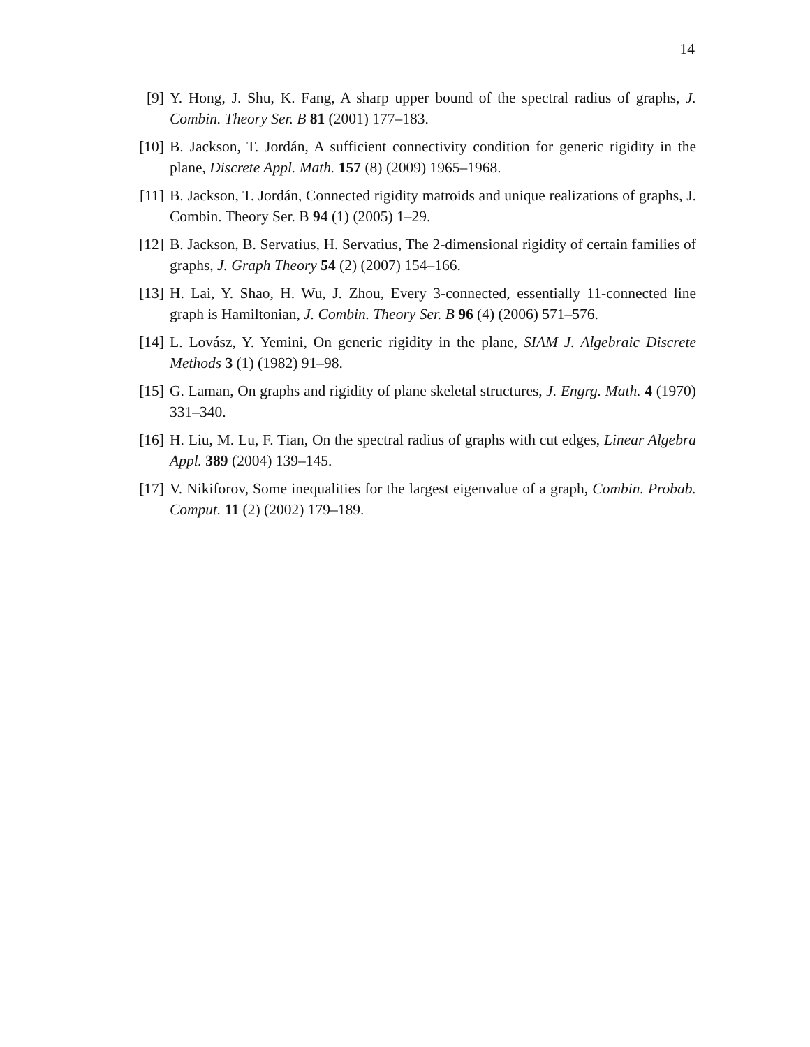14
[9] Y. Hong, J. Shu, K. Fang, A sharp upper bound of the spectral radius of graphs, J. Combin. Theory Ser. B 81 (2001) 177–183.
[10] B. Jackson, T. Jordán, A sufficient connectivity condition for generic rigidity in the plane, Discrete Appl. Math. 157 (8) (2009) 1965–1968.
[11] B. Jackson, T. Jordán, Connected rigidity matroids and unique realizations of graphs, J. Combin. Theory Ser. B 94 (1) (2005) 1–29.
[12] B. Jackson, B. Servatius, H. Servatius, The 2-dimensional rigidity of certain families of graphs, J. Graph Theory 54 (2) (2007) 154–166.
[13] H. Lai, Y. Shao, H. Wu, J. Zhou, Every 3-connected, essentially 11-connected line graph is Hamiltonian, J. Combin. Theory Ser. B 96 (4) (2006) 571–576.
[14] L. Lovász, Y. Yemini, On generic rigidity in the plane, SIAM J. Algebraic Discrete Methods 3 (1) (1982) 91–98.
[15] G. Laman, On graphs and rigidity of plane skeletal structures, J. Engrg. Math. 4 (1970) 331–340.
[16] H. Liu, M. Lu, F. Tian, On the spectral radius of graphs with cut edges, Linear Algebra Appl. 389 (2004) 139–145.
[17] V. Nikiforov, Some inequalities for the largest eigenvalue of a graph, Combin. Probab. Comput. 11 (2) (2002) 179–189.